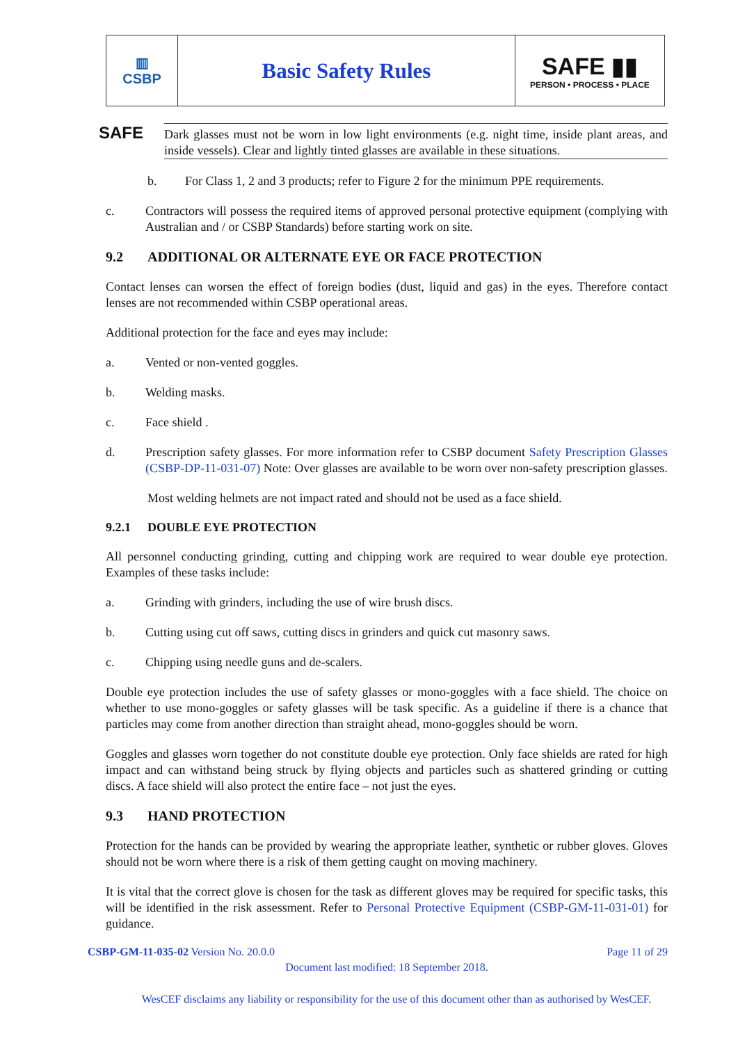| ▥ CSBP | Basic Safety Rules | SAFE ▮▮ PERSON • PROCESS • PLACE |
SAFE
Dark glasses must not be worn in low light environments (e.g. night time, inside plant areas, and inside vessels). Clear and lightly tinted glasses are available in these situations.
b. For Class 1, 2 and 3 products; refer to Figure 2 for the minimum PPE requirements.
c. Contractors will possess the required items of approved personal protective equipment (complying with Australian and / or CSBP Standards) before starting work on site.
9.2 ADDITIONAL OR ALTERNATE EYE OR FACE PROTECTION
Contact lenses can worsen the effect of foreign bodies (dust, liquid and gas) in the eyes. Therefore contact lenses are not recommended within CSBP operational areas.
Additional protection for the face and eyes may include:
a. Vented or non-vented goggles.
b. Welding masks.
c. Face shield .
d. Prescription safety glasses. For more information refer to CSBP document Safety Prescription Glasses (CSBP-DP-11-031-07) Note: Over glasses are available to be worn over non-safety prescription glasses.
Most welding helmets are not impact rated and should not be used as a face shield.
9.2.1 DOUBLE EYE PROTECTION
All personnel conducting grinding, cutting and chipping work are required to wear double eye protection. Examples of these tasks include:
a. Grinding with grinders, including the use of wire brush discs.
b. Cutting using cut off saws, cutting discs in grinders and quick cut masonry saws.
c. Chipping using needle guns and de-scalers.
Double eye protection includes the use of safety glasses or mono-goggles with a face shield. The choice on whether to use mono-goggles or safety glasses will be task specific. As a guideline if there is a chance that particles may come from another direction than straight ahead, mono-goggles should be worn.
Goggles and glasses worn together do not constitute double eye protection. Only face shields are rated for high impact and can withstand being struck by flying objects and particles such as shattered grinding or cutting discs. A face shield will also protect the entire face – not just the eyes.
9.3 HAND PROTECTION
Protection for the hands can be provided by wearing the appropriate leather, synthetic or rubber gloves. Gloves should not be worn where there is a risk of them getting caught on moving machinery.
It is vital that the correct glove is chosen for the task as different gloves may be required for specific tasks, this will be identified in the risk assessment. Refer to Personal Protective Equipment (CSBP-GM-11-031-01) for guidance.
CSBP-GM-11-035-02 Version No. 20.0.0 Page 11 of 29
Document last modified: 18 September 2018.
WesCEF disclaims any liability or responsibility for the use of this document other than as authorised by WesCEF.